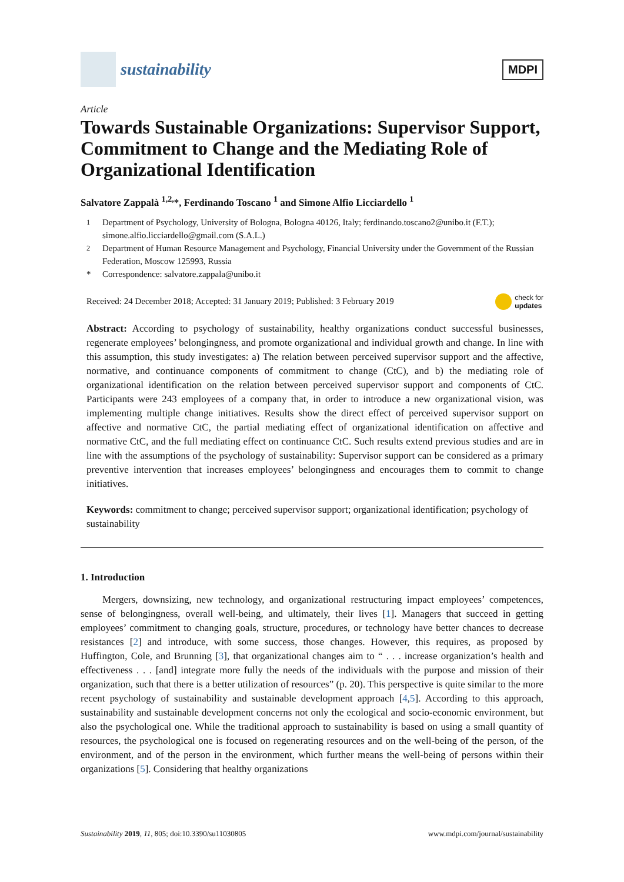sustainability
MDPI
Article
Towards Sustainable Organizations: Supervisor Support, Commitment to Change and the Mediating Role of Organizational Identification
Salvatore Zappalà <sup>1,2,</sup>*, Ferdinando Toscano <sup>1</sup> and Simone Alfio Licciardello <sup>1</sup>
<sup>1</sup> Department of Psychology, University of Bologna, Bologna 40126, Italy; ferdinando.toscano2@unibo.it (F.T.); simone.alfio.licciardello@gmail.com (S.A.L.)
<sup>2</sup> Department of Human Resource Management and Psychology, Financial University under the Government of the Russian Federation, Moscow 125993, Russia
* Correspondence: salvatore.zappala@unibo.it
Received: 24 December 2018; Accepted: 31 January 2019; Published: 3 February 2019 check for
updates
Abstract: According to psychology of sustainability, healthy organizations conduct successful businesses, regenerate employees’ belongingness, and promote organizational and individual growth and change. In line with this assumption, this study investigates: a) The relation between perceived supervisor support and the affective, normative, and continuance components of commitment to change (CtC), and b) the mediating role of organizational identification on the relation between perceived supervisor support and components of CtC. Participants were 243 employees of a company that, in order to introduce a new organizational vision, was implementing multiple change initiatives. Results show the direct effect of perceived supervisor support on affective and normative CtC, the partial mediating effect of organizational identification on affective and normative CtC, and the full mediating effect on continuance CtC. Such results extend previous studies and are in line with the assumptions of the psychology of sustainability: Supervisor support can be considered as a primary preventive intervention that increases employees’ belongingness and encourages them to commit to change initiatives.
Keywords: commitment to change; perceived supervisor support; organizational identification; psychology of sustainability
1. Introduction
Mergers, downsizing, new technology, and organizational restructuring impact employees’ competences, sense of belongingness, overall well-being, and ultimately, their lives [1]. Managers that succeed in getting employees’ commitment to changing goals, structure, procedures, or technology have better chances to decrease resistances [2] and introduce, with some success, those changes. However, this requires, as proposed by Huffington, Cole, and Brunning [3], that organizational changes aim to “ . . . increase organization’s health and effectiveness . . . [and] integrate more fully the needs of the individuals with the purpose and mission of their organization, such that there is a better utilization of resources” (p. 20). This perspective is quite similar to the more recent psychology of sustainability and sustainable development approach [4,5]. According to this approach, sustainability and sustainable development concerns not only the ecological and socio-economic environment, but also the psychological one. While the traditional approach to sustainability is based on using a small quantity of resources, the psychological one is focused on regenerating resources and on the well-being of the person, of the environment, and of the person in the environment, which further means the well-being of persons within their organizations [5]. Considering that healthy organizations
Sustainability 2019, 11, 805; doi:10.3390/su11030805 www.mdpi.com/journal/sustainability